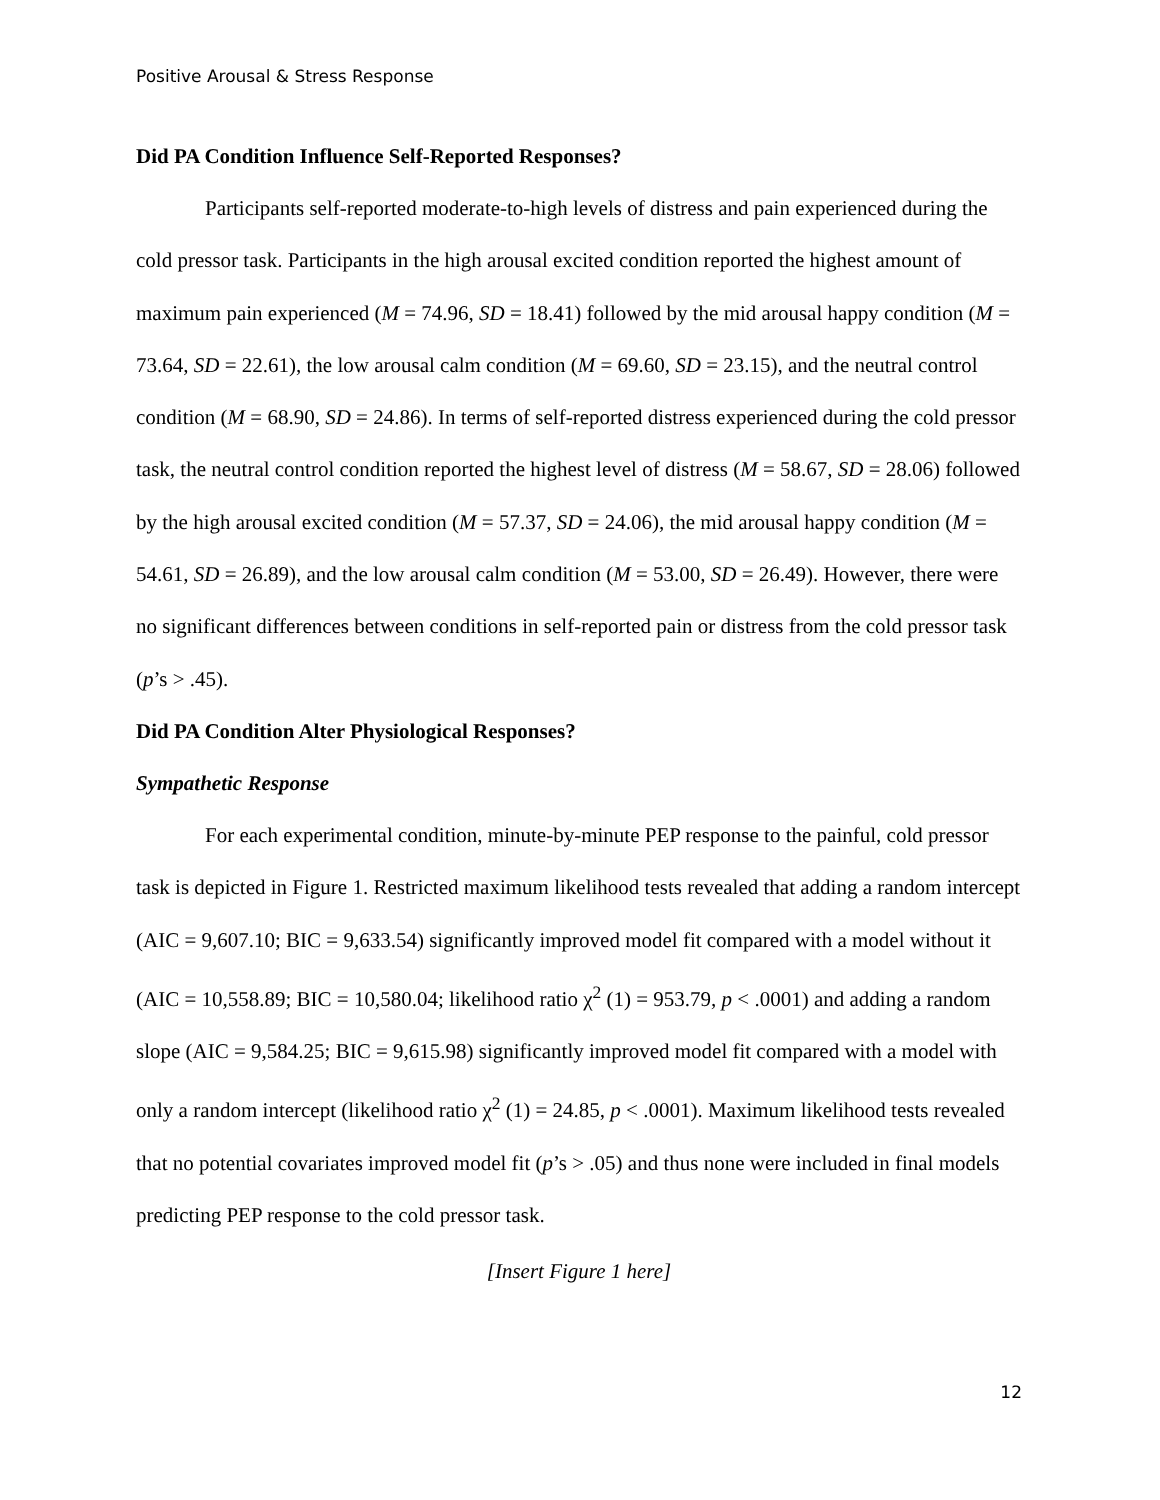Positive Arousal & Stress Response
Did PA Condition Influence Self-Reported Responses?
Participants self-reported moderate-to-high levels of distress and pain experienced during the cold pressor task. Participants in the high arousal excited condition reported the highest amount of maximum pain experienced (M = 74.96, SD = 18.41) followed by the mid arousal happy condition (M = 73.64, SD = 22.61), the low arousal calm condition (M = 69.60, SD = 23.15), and the neutral control condition (M = 68.90, SD = 24.86). In terms of self-reported distress experienced during the cold pressor task, the neutral control condition reported the highest level of distress (M = 58.67, SD = 28.06) followed by the high arousal excited condition (M = 57.37, SD = 24.06), the mid arousal happy condition (M = 54.61, SD = 26.89), and the low arousal calm condition (M = 53.00, SD = 26.49). However, there were no significant differences between conditions in self-reported pain or distress from the cold pressor task (p’s > .45).
Did PA Condition Alter Physiological Responses?
Sympathetic Response
For each experimental condition, minute-by-minute PEP response to the painful, cold pressor task is depicted in Figure 1. Restricted maximum likelihood tests revealed that adding a random intercept (AIC = 9,607.10; BIC = 9,633.54) significantly improved model fit compared with a model without it (AIC = 10,558.89; BIC = 10,580.04; likelihood ratio χ<sup>2</sup> (1) = 953.79, p < .0001) and adding a random slope (AIC = 9,584.25; BIC = 9,615.98) significantly improved model fit compared with a model with only a random intercept (likelihood ratio χ<sup>2</sup> (1) = 24.85, p < .0001). Maximum likelihood tests revealed that no potential covariates improved model fit (p’s > .05) and thus none were included in final models predicting PEP response to the cold pressor task.
[Insert Figure 1 here]
12